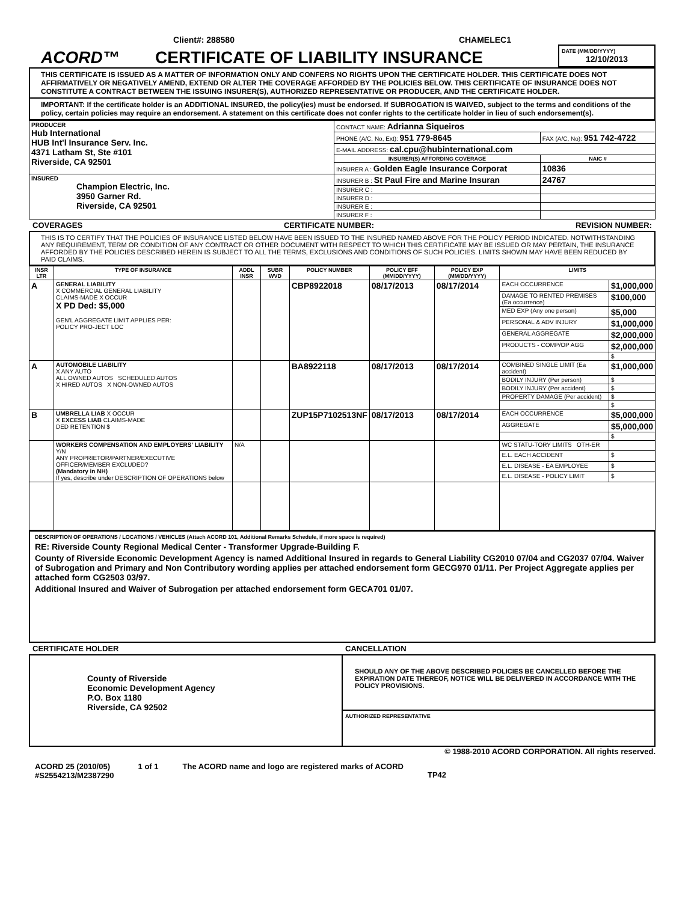Client#: 288580 CHAMELEC1
ACORD™
CERTIFICATE OF LIABILITY INSURANCE
DATE (MM/DD/YYYY)
12/10/2013
THIS CERTIFICATE IS ISSUED AS A MATTER OF INFORMATION ONLY AND CONFERS NO RIGHTS UPON THE CERTIFICATE HOLDER. THIS CERTIFICATE DOES NOT AFFIRMATIVELY OR NEGATIVELY AMEND, EXTEND OR ALTER THE COVERAGE AFFORDED BY THE POLICIES BELOW. THIS CERTIFICATE OF INSURANCE DOES NOT CONSTITUTE A CONTRACT BETWEEN THE ISSUING INSURER(S), AUTHORIZED REPRESENTATIVE OR PRODUCER, AND THE CERTIFICATE HOLDER.
IMPORTANT: If the certificate holder is an ADDITIONAL INSURED, the policy(ies) must be endorsed. If SUBROGATION IS WAIVED, subject to the terms and conditions of the policy, certain policies may require an endorsement. A statement on this certificate does not confer rights to the certificate holder in lieu of such endorsement(s).
| PRODUCER Hub International HUB Int'l Insurance Serv. Inc. 4371 Latham St, Ste #101 Riverside, CA 92501 | CONTACT NAME: Adrianna Siqueiros | |
| | PHONE (A/C, No, Ext): 951 779-8645 | FAX (A/C, No): 951 742-4722 |
| | E-MAIL ADDRESS: cal.cpu@hubinternational.com | |
| | INSURER(S) AFFORDING COVERAGE | NAIC # |
| | INSURER A : Golden Eagle Insurance Corporat | 10836 |
| INSURED Champion Electric, Inc. 3950 Garner Rd. Riverside, CA 92501 | INSURER B : St Paul Fire and Marine Insuran | 24767 |
| | INSURER C : | |
| | INSURER D : | |
| | INSURER E : | |
| | INSURER F : | |
COVERAGES CERTIFICATE NUMBER: REVISION NUMBER:
THIS IS TO CERTIFY THAT THE POLICIES OF INSURANCE LISTED BELOW HAVE BEEN ISSUED TO THE INSURED NAMED ABOVE FOR THE POLICY PERIOD INDICATED. NOTWITHSTANDING ANY REQUIREMENT, TERM OR CONDITION OF ANY CONTRACT OR OTHER DOCUMENT WITH RESPECT TO WHICH THIS CERTIFICATE MAY BE ISSUED OR MAY PERTAIN, THE INSURANCE AFFORDED BY THE POLICIES DESCRIBED HEREIN IS SUBJECT TO ALL THE TERMS, EXCLUSIONS AND CONDITIONS OF SUCH POLICIES. LIMITS SHOWN MAY HAVE BEEN REDUCED BY PAID CLAIMS.
| INSR LTR | TYPE OF INSURANCE | ADDL INSR | SUBR WVD | POLICY NUMBER | POLICY EFF (MM/DD/YYYY) | POLICY EXP (MM/DD/YYYY) | LIMITS | |
| --- | --- | --- | --- | --- | --- | --- | --- | --- |
| A | GENERAL LIABILITY X COMMERCIAL GENERAL LIABILITY CLAIMS-MADE X OCCUR X PD Ded: $5,000 GEN'L AGGREGATE LIMIT APPLIES PER: POLICY PRO-JECT LOC | | | CBP8922018 | 08/17/2013 | 08/17/2014 | EACH OCCURRENCE | $1,000,000 |
| | | | | | | | DAMAGE TO RENTED PREMISES (Ea occurrence) | $100,000 |
| | | | | | | | MED EXP (Any one person) | $5,000 |
| | | | | | | | PERSONAL & ADV INJURY | $1,000,000 |
| | | | | | | | GENERAL AGGREGATE | $2,000,000 |
| | | | | | | | PRODUCTS - COMP/OP AGG | $2,000,000 |
| | | | | | | | | $ |
| A | AUTOMOBILE LIABILITY X ANY AUTO ALL OWNED AUTOS SCHEDULED AUTOS X HIRED AUTOS X NON-OWNED AUTOS | | | BA8922118 | 08/17/2013 | 08/17/2014 | COMBINED SINGLE LIMIT (Ea accident) | $1,000,000 |
| | | | | | | | BODILY INJURY (Per person) | $ |
| | | | | | | | BODILY INJURY (Per accident) | $ |
| | | | | | | | PROPERTY DAMAGE (Per accident) | $ |
| | | | | | | | | $ |
| B | UMBRELLA LIAB X OCCUR X EXCESS LIAB CLAIMS-MADE DED RETENTION $ | | | ZUP15P7102513NF | 08/17/2013 | 08/17/2014 | EACH OCCURRENCE | $5,000,000 |
| | | | | | | | AGGREGATE | $5,000,000 |
| | | | | | | | | $ |
| | WORKERS COMPENSATION AND EMPLOYERS' LIABILITY Y/N ANY PROPRIETOR/PARTNER/EXECUTIVE OFFICER/MEMBER EXCLUDED? (Mandatory in NH) If yes, describe under DESCRIPTION OF OPERATIONS below | N/A | | | | | WC STATU-TORY LIMITS OTH-ER | |
| | | | | | | | E.L. EACH ACCIDENT | $ |
| | | | | | | | E.L. DISEASE - EA EMPLOYEE | $ |
| | | | | | | | E.L. DISEASE - POLICY LIMIT | $ |
DESCRIPTION OF OPERATIONS / LOCATIONS / VEHICLES (Attach ACORD 101, Additional Remarks Schedule, if more space is required)
RE: Riverside County Regional Medical Center - Transformer Upgrade-Building F.
County of Riverside Economic Development Agency is named Additional Insured in regards to General Liability CG2010 07/04 and CG2037 07/04. Waiver of Subrogation and Primary and Non Contributory wording applies per attached endorsement form GECG970 01/11. Per Project Aggregate applies per attached form CG2503 03/97.
Additional Insured and Waiver of Subrogation per attached endorsement form GECA701 01/07.
CERTIFICATE HOLDER CANCELLATION
County of Riverside
Economic Development Agency
P.O. Box 1180
Riverside, CA 92502
SHOULD ANY OF THE ABOVE DESCRIBED POLICIES BE CANCELLED BEFORE THE EXPIRATION DATE THEREOF, NOTICE WILL BE DELIVERED IN ACCORDANCE WITH THE POLICY PROVISIONS.
AUTHORIZED REPRESENTATIVE
© 1988-2010 ACORD CORPORATION. All rights reserved.
ACORD 25 (2010/05)
#S2554213/M2387290 1 of 1 The ACORD name and logo are registered marks of ACORD TP42